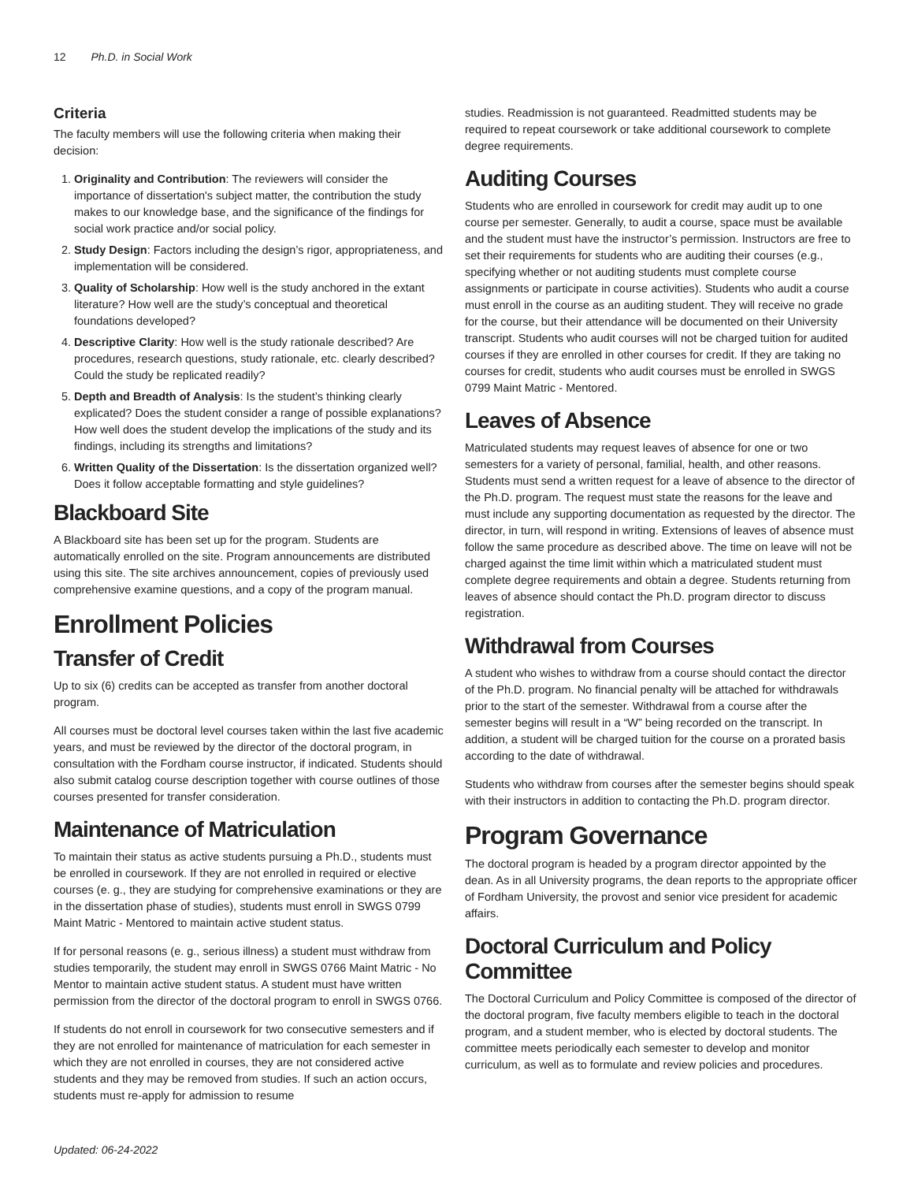12 Ph.D. in Social Work
Criteria
The faculty members will use the following criteria when making their decision:
1. Originality and Contribution: The reviewers will consider the importance of dissertation's subject matter, the contribution the study makes to our knowledge base, and the significance of the findings for social work practice and/or social policy.
2. Study Design: Factors including the design’s rigor, appropriateness, and implementation will be considered.
3. Quality of Scholarship: How well is the study anchored in the extant literature? How well are the study’s conceptual and theoretical foundations developed?
4. Descriptive Clarity: How well is the study rationale described? Are procedures, research questions, study rationale, etc. clearly described? Could the study be replicated readily?
5. Depth and Breadth of Analysis: Is the student’s thinking clearly explicated? Does the student consider a range of possible explanations? How well does the student develop the implications of the study and its findings, including its strengths and limitations?
6. Written Quality of the Dissertation: Is the dissertation organized well? Does it follow acceptable formatting and style guidelines?
Blackboard Site
A Blackboard site has been set up for the program. Students are automatically enrolled on the site. Program announcements are distributed using this site. The site archives announcement, copies of previously used comprehensive examine questions, and a copy of the program manual.
Enrollment Policies
Transfer of Credit
Up to six (6) credits can be accepted as transfer from another doctoral program.
All courses must be doctoral level courses taken within the last five academic years, and must be reviewed by the director of the doctoral program, in consultation with the Fordham course instructor, if indicated. Students should also submit catalog course description together with course outlines of those courses presented for transfer consideration.
Maintenance of Matriculation
To maintain their status as active students pursuing a Ph.D., students must be enrolled in coursework. If they are not enrolled in required or elective courses (e. g., they are studying for comprehensive examinations or they are in the dissertation phase of studies), students must enroll in SWGS 0799 Maint Matric - Mentored to maintain active student status.
If for personal reasons (e. g., serious illness) a student must withdraw from studies temporarily, the student may enroll in SWGS 0766 Maint Matric - No Mentor to maintain active student status. A student must have written permission from the director of the doctoral program to enroll in SWGS 0766.
If students do not enroll in coursework for two consecutive semesters and if they are not enrolled for maintenance of matriculation for each semester in which they are not enrolled in courses, they are not considered active students and they may be removed from studies. If such an action occurs, students must re-apply for admission to resume
studies. Readmission is not guaranteed. Readmitted students may be required to repeat coursework or take additional coursework to complete degree requirements.
Auditing Courses
Students who are enrolled in coursework for credit may audit up to one course per semester. Generally, to audit a course, space must be available and the student must have the instructor’s permission. Instructors are free to set their requirements for students who are auditing their courses (e.g., specifying whether or not auditing students must complete course assignments or participate in course activities). Students who audit a course must enroll in the course as an auditing student. They will receive no grade for the course, but their attendance will be documented on their University transcript. Students who audit courses will not be charged tuition for audited courses if they are enrolled in other courses for credit. If they are taking no courses for credit, students who audit courses must be enrolled in SWGS 0799 Maint Matric - Mentored.
Leaves of Absence
Matriculated students may request leaves of absence for one or two semesters for a variety of personal, familial, health, and other reasons. Students must send a written request for a leave of absence to the director of the Ph.D. program. The request must state the reasons for the leave and must include any supporting documentation as requested by the director. The director, in turn, will respond in writing. Extensions of leaves of absence must follow the same procedure as described above. The time on leave will not be charged against the time limit within which a matriculated student must complete degree requirements and obtain a degree. Students returning from leaves of absence should contact the Ph.D. program director to discuss registration.
Withdrawal from Courses
A student who wishes to withdraw from a course should contact the director of the Ph.D. program. No financial penalty will be attached for withdrawals prior to the start of the semester. Withdrawal from a course after the semester begins will result in a “W” being recorded on the transcript. In addition, a student will be charged tuition for the course on a prorated basis according to the date of withdrawal.
Students who withdraw from courses after the semester begins should speak with their instructors in addition to contacting the Ph.D. program director.
Program Governance
The doctoral program is headed by a program director appointed by the dean. As in all University programs, the dean reports to the appropriate officer of Fordham University, the provost and senior vice president for academic affairs.
Doctoral Curriculum and Policy Committee
The Doctoral Curriculum and Policy Committee is composed of the director of the doctoral program, five faculty members eligible to teach in the doctoral program, and a student member, who is elected by doctoral students. The committee meets periodically each semester to develop and monitor curriculum, as well as to formulate and review policies and procedures.
Updated: 06-24-2022